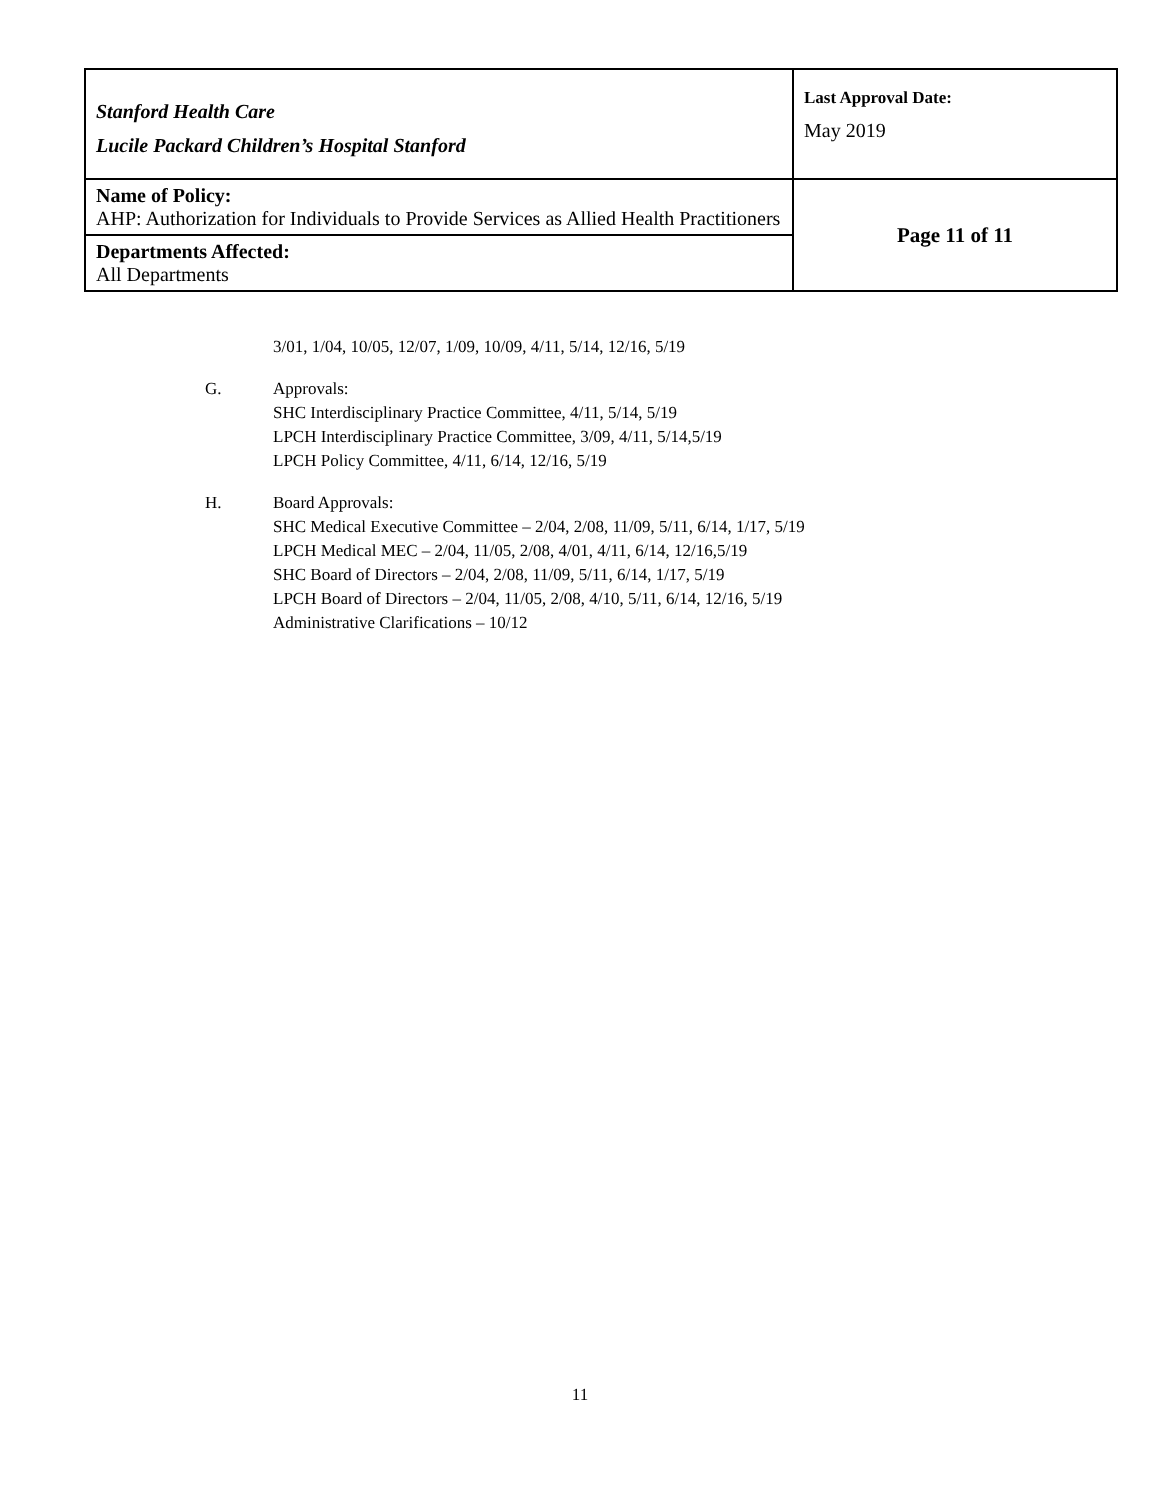| Stanford Health Care Lucile Packard Children’s Hospital Stanford | Last Approval Date: May 2019 |
| Name of Policy: AHP: Authorization for Individuals to Provide Services as Allied Health Practitioners | Page 11 of 11 |
| Departments Affected: All Departments | |
3/01, 1/04, 10/05, 12/07, 1/09, 10/09, 4/11, 5/14, 12/16, 5/19
G. Approvals:
SHC Interdisciplinary Practice Committee, 4/11, 5/14, 5/19
LPCH Interdisciplinary Practice Committee, 3/09, 4/11, 5/14,5/19
LPCH Policy Committee, 4/11, 6/14, 12/16, 5/19
H. Board Approvals:
SHC Medical Executive Committee – 2/04, 2/08, 11/09, 5/11, 6/14, 1/17, 5/19
LPCH Medical MEC – 2/04, 11/05, 2/08, 4/01, 4/11, 6/14, 12/16,5/19
SHC Board of Directors – 2/04, 2/08, 11/09, 5/11, 6/14, 1/17, 5/19
LPCH Board of Directors – 2/04, 11/05, 2/08, 4/10, 5/11, 6/14, 12/16, 5/19
Administrative Clarifications – 10/12
11